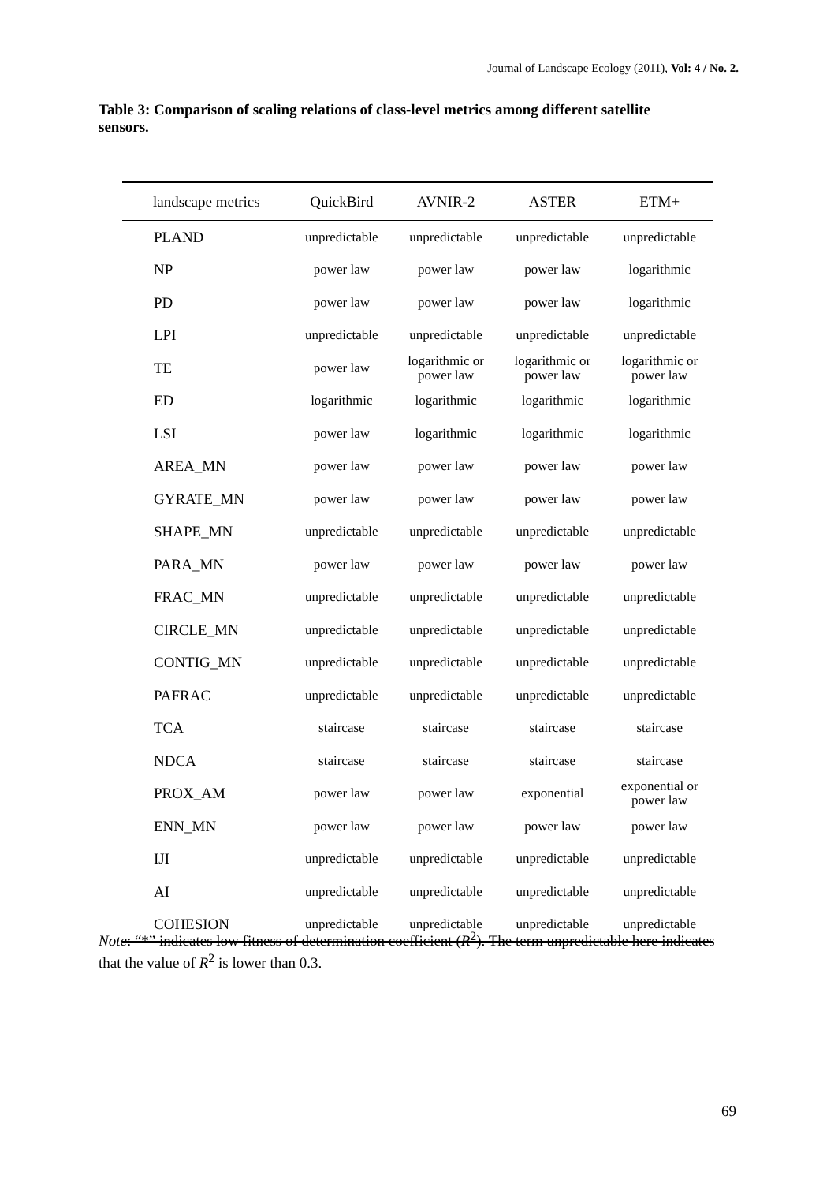Journal of Landscape Ecology (2011), Vol: 4 / No. 2.
Table 3: Comparison of scaling relations of class-level metrics among different satellite sensors.
| landscape metrics | QuickBird | AVNIR-2 | ASTER | ETM+ |
| --- | --- | --- | --- | --- |
| PLAND | unpredictable | unpredictable | unpredictable | unpredictable |
| NP | power law | power law | power law | logarithmic |
| PD | power law | power law | power law | logarithmic |
| LPI | unpredictable | unpredictable | unpredictable | unpredictable |
| TE | power law | logarithmic or power law | logarithmic or power law | logarithmic or power law |
| ED | logarithmic | logarithmic | logarithmic | logarithmic |
| LSI | power law | logarithmic | logarithmic | logarithmic |
| AREA_MN | power law | power law | power law | power law |
| GYRATE_MN | power law | power law | power law | power law |
| SHAPE_MN | unpredictable | unpredictable | unpredictable | unpredictable |
| PARA_MN | power law | power law | power law | power law |
| FRAC_MN | unpredictable | unpredictable | unpredictable | unpredictable |
| CIRCLE_MN | unpredictable | unpredictable | unpredictable | unpredictable |
| CONTIG_MN | unpredictable | unpredictable | unpredictable | unpredictable |
| PAFRAC | unpredictable | unpredictable | unpredictable | unpredictable |
| TCA | staircase | staircase | staircase | staircase |
| NDCA | staircase | staircase | staircase | staircase |
| PROX_AM | power law | power law | exponential | exponential or power law |
| ENN_MN | power law | power law | power law | power law |
| IJI | unpredictable | unpredictable | unpredictable | unpredictable |
| AI | unpredictable | unpredictable | unpredictable | unpredictable |
| COHESION | unpredictable | unpredictable | unpredictable | unpredictable |
Note: “*” indicates low fitness of determination coefficient (R<sup>2</sup>). The term unpredictable here indicates that the value of R<sup>2</sup> is lower than 0.3.
69